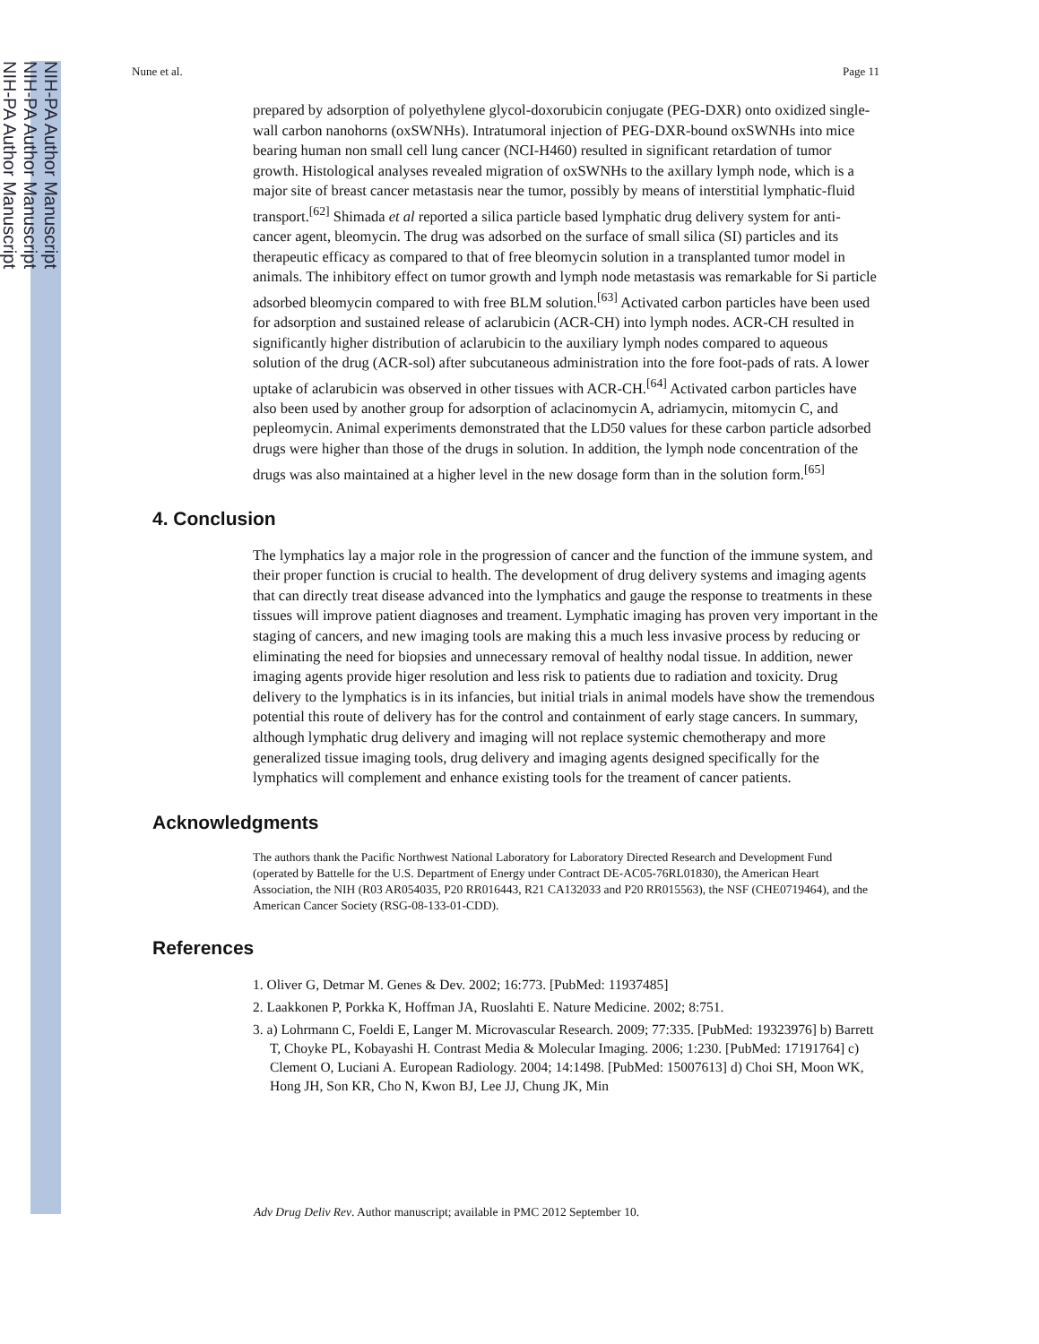NIH-PA Author Manuscript
NIH-PA Author Manuscript
NIH-PA Author Manuscript
Nune et al. Page 11
prepared by adsorption of polyethylene glycol-doxorubicin conjugate (PEG-DXR) onto oxidized single-wall carbon nanohorns (oxSWNHs). Intratumoral injection of PEG-DXR-bound oxSWNHs into mice bearing human non small cell lung cancer (NCI-H460) resulted in significant retardation of tumor growth. Histological analyses revealed migration of oxSWNHs to the axillary lymph node, which is a major site of breast cancer metastasis near the tumor, possibly by means of interstitial lymphatic-fluid transport.<sup>[62]</sup> Shimada et al reported a silica particle based lymphatic drug delivery system for anti-cancer agent, bleomycin. The drug was adsorbed on the surface of small silica (SI) particles and its therapeutic efficacy as compared to that of free bleomycin solution in a transplanted tumor model in animals. The inhibitory effect on tumor growth and lymph node metastasis was remarkable for Si particle adsorbed bleomycin compared to with free BLM solution.<sup>[63]</sup> Activated carbon particles have been used for adsorption and sustained release of aclarubicin (ACR-CH) into lymph nodes. ACR-CH resulted in significantly higher distribution of aclarubicin to the auxiliary lymph nodes compared to aqueous solution of the drug (ACR-sol) after subcutaneous administration into the fore foot-pads of rats. A lower uptake of aclarubicin was observed in other tissues with ACR-CH.<sup>[64]</sup> Activated carbon particles have also been used by another group for adsorption of aclacinomycin A, adriamycin, mitomycin C, and pepleomycin. Animal experiments demonstrated that the LD50 values for these carbon particle adsorbed drugs were higher than those of the drugs in solution. In addition, the lymph node concentration of the drugs was also maintained at a higher level in the new dosage form than in the solution form.<sup>[65]</sup>
4. Conclusion
The lymphatics lay a major role in the progression of cancer and the function of the immune system, and their proper function is crucial to health. The development of drug delivery systems and imaging agents that can directly treat disease advanced into the lymphatics and gauge the response to treatments in these tissues will improve patient diagnoses and treament. Lymphatic imaging has proven very important in the staging of cancers, and new imaging tools are making this a much less invasive process by reducing or eliminating the need for biopsies and unnecessary removal of healthy nodal tissue. In addition, newer imaging agents provide higer resolution and less risk to patients due to radiation and toxicity. Drug delivery to the lymphatics is in its infancies, but initial trials in animal models have show the tremendous potential this route of delivery has for the control and containment of early stage cancers. In summary, although lymphatic drug delivery and imaging will not replace systemic chemotherapy and more generalized tissue imaging tools, drug delivery and imaging agents designed specifically for the lymphatics will complement and enhance existing tools for the treament of cancer patients.
Acknowledgments
The authors thank the Pacific Northwest National Laboratory for Laboratory Directed Research and Development Fund (operated by Battelle for the U.S. Department of Energy under Contract DE-AC05-76RL01830), the American Heart Association, the NIH (R03 AR054035, P20 RR016443, R21 CA132033 and P20 RR015563), the NSF (CHE0719464), and the American Cancer Society (RSG-08-133-01-CDD).
References
1. Oliver G, Detmar M. Genes & Dev. 2002; 16:773. [PubMed: 11937485]
2. Laakkonen P, Porkka K, Hoffman JA, Ruoslahti E. Nature Medicine. 2002; 8:751.
3. a) Lohrmann C, Foeldi E, Langer M. Microvascular Research. 2009; 77:335. [PubMed: 19323976] b) Barrett T, Choyke PL, Kobayashi H. Contrast Media & Molecular Imaging. 2006; 1:230. [PubMed: 17191764] c) Clement O, Luciani A. European Radiology. 2004; 14:1498. [PubMed: 15007613] d) Choi SH, Moon WK, Hong JH, Son KR, Cho N, Kwon BJ, Lee JJ, Chung JK, Min
Adv Drug Deliv Rev. Author manuscript; available in PMC 2012 September 10.